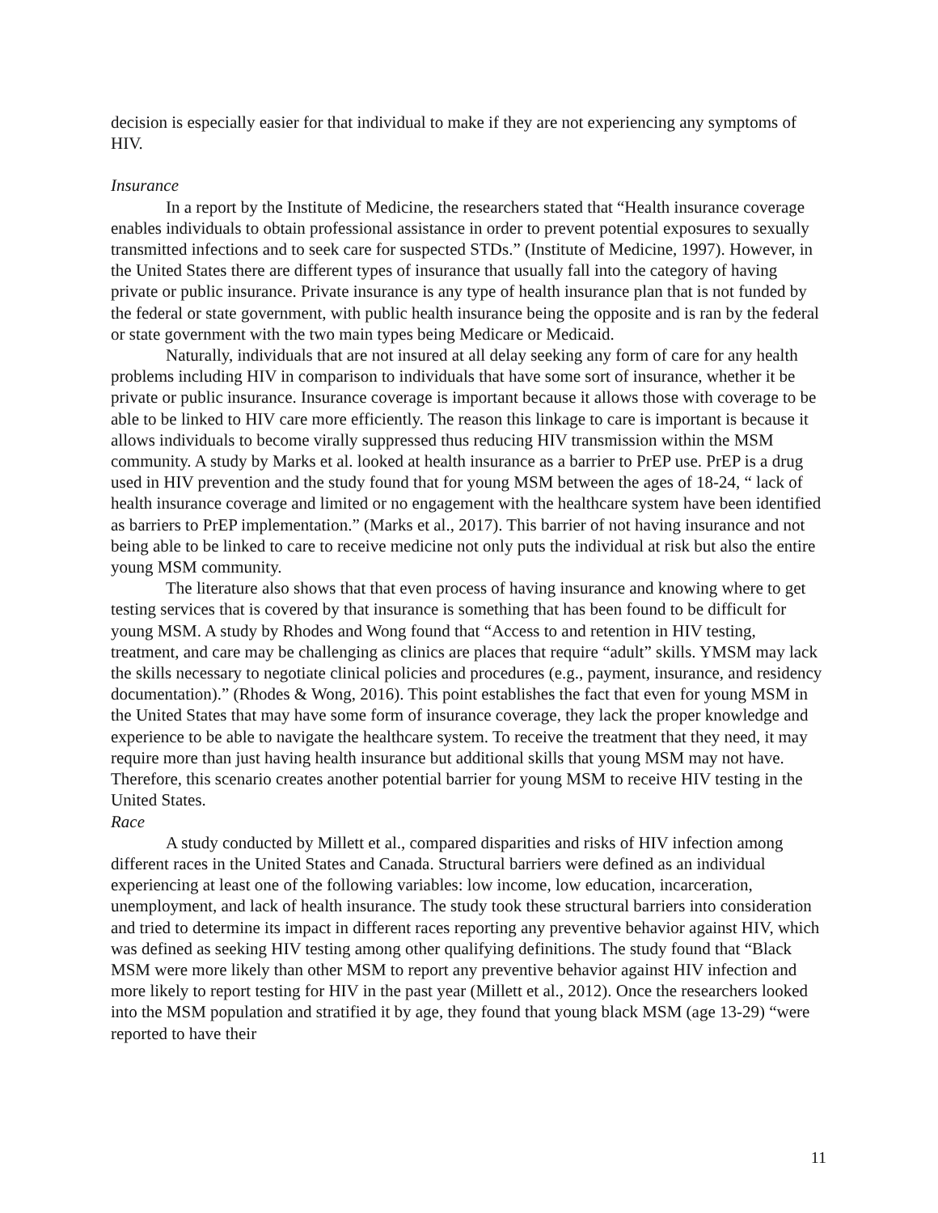decision is especially easier for that individual to make if they are not experiencing any symptoms of HIV.
Insurance
In a report by the Institute of Medicine, the researchers stated that “Health insurance coverage enables individuals to obtain professional assistance in order to prevent potential exposures to sexually transmitted infections and to seek care for suspected STDs.” (Institute of Medicine, 1997). However, in the United States there are different types of insurance that usually fall into the category of having private or public insurance. Private insurance is any type of health insurance plan that is not funded by the federal or state government, with public health insurance being the opposite and is ran by the federal or state government with the two main types being Medicare or Medicaid.
Naturally, individuals that are not insured at all delay seeking any form of care for any health problems including HIV in comparison to individuals that have some sort of insurance, whether it be private or public insurance. Insurance coverage is important because it allows those with coverage to be able to be linked to HIV care more efficiently. The reason this linkage to care is important is because it allows individuals to become virally suppressed thus reducing HIV transmission within the MSM community. A study by Marks et al. looked at health insurance as a barrier to PrEP use. PrEP is a drug used in HIV prevention and the study found that for young MSM between the ages of 18-24, “ lack of health insurance coverage and limited or no engagement with the healthcare system have been identified as barriers to PrEP implementation.” (Marks et al., 2017). This barrier of not having insurance and not being able to be linked to care to receive medicine not only puts the individual at risk but also the entire young MSM community.
The literature also shows that that even process of having insurance and knowing where to get testing services that is covered by that insurance is something that has been found to be difficult for young MSM. A study by Rhodes and Wong found that “Access to and retention in HIV testing, treatment, and care may be challenging as clinics are places that require “adult” skills. YMSM may lack the skills necessary to negotiate clinical policies and procedures (e.g., payment, insurance, and residency documentation).” (Rhodes & Wong, 2016). This point establishes the fact that even for young MSM in the United States that may have some form of insurance coverage, they lack the proper knowledge and experience to be able to navigate the healthcare system. To receive the treatment that they need, it may require more than just having health insurance but additional skills that young MSM may not have. Therefore, this scenario creates another potential barrier for young MSM to receive HIV testing in the United States.
Race
A study conducted by Millett et al., compared disparities and risks of HIV infection among different races in the United States and Canada. Structural barriers were defined as an individual experiencing at least one of the following variables: low income, low education, incarceration, unemployment, and lack of health insurance. The study took these structural barriers into consideration and tried to determine its impact in different races reporting any preventive behavior against HIV, which was defined as seeking HIV testing among other qualifying definitions. The study found that “Black MSM were more likely than other MSM to report any preventive behavior against HIV infection and more likely to report testing for HIV in the past year (Millett et al., 2012). Once the researchers looked into the MSM population and stratified it by age, they found that young black MSM (age 13-29) “were reported to have their
11